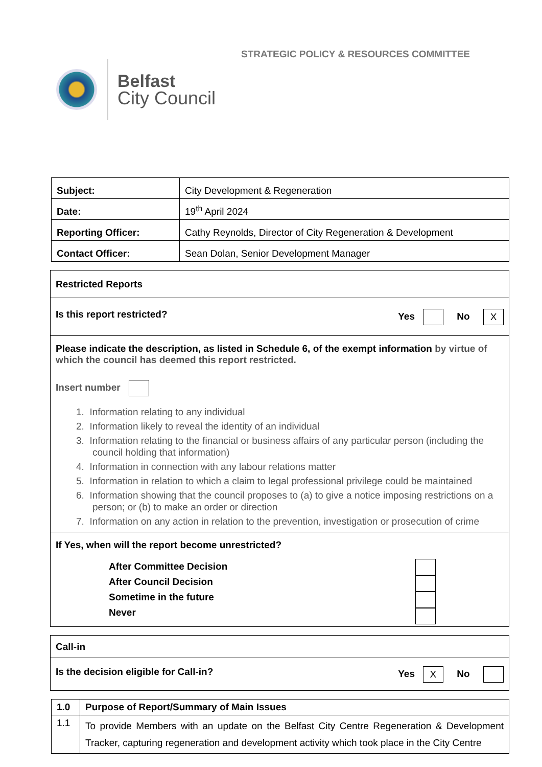Belfast
City Council
STRATEGIC POLICY & RESOURCES COMMITTEE
| Subject: | City Development & Regeneration |
| Date: | 19<sup>th</sup> April 2024 |
| Reporting Officer: | Cathy Reynolds, Director of City Regeneration & Development |
| Contact Officer: | Sean Dolan, Senior Development Manager |
| Restricted Reports |
| Is this report restricted? Yes No X |
| Please indicate the description, as listed in Schedule 6, of the exempt information by virtue of which the council has deemed this report restricted. Insert number 1. Information relating to any individual 2. Information likely to reveal the identity of an individual 3. Information relating to the financial or business affairs of any particular person (including the council holding that information) 4. Information in connection with any labour relations matter 5. Information in relation to which a claim to legal professional privilege could be maintained 6. Information showing that the council proposes to (a) to give a notice imposing restrictions on a person; or (b) to make an order or direction 7. Information on any action in relation to the prevention, investigation or prosecution of crime |
| If Yes, when will the report become unrestricted? After Committee Decision After Council Decision Sometime in the future Never |
| Call-in |
| Is the decision eligible for Call-in? Yes X No |
| 1.0 | Purpose of Report/Summary of Main Issues |
| 1.1 | To provide Members with an update on the Belfast City Centre Regeneration & Development Tracker, capturing regeneration and development activity which took place in the City Centre |